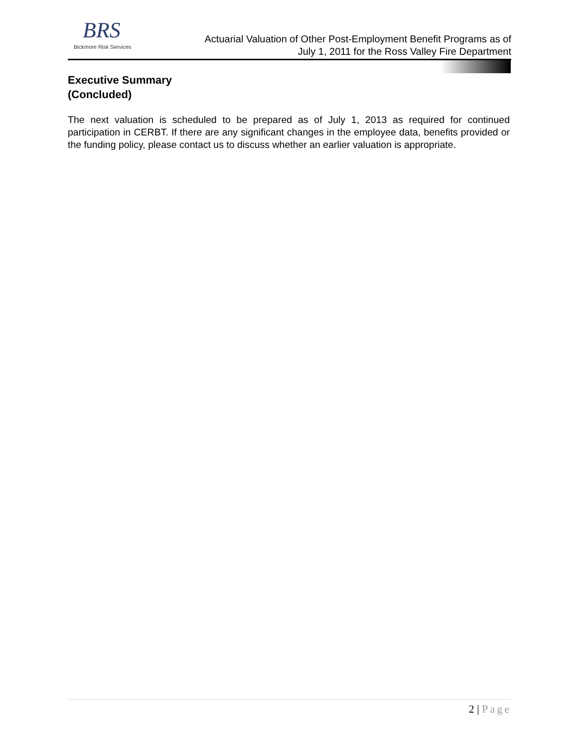BRS
Bickmore Risk Services
Actuarial Valuation of Other Post-Employment Benefit Programs as of
July 1, 2011 for the Ross Valley Fire Department
Executive Summary
(Concluded)
The next valuation is scheduled to be prepared as of July 1, 2013 as required for continued participation in CERBT. If there are any significant changes in the employee data, benefits provided or the funding policy, please contact us to discuss whether an earlier valuation is appropriate.
2 | Page